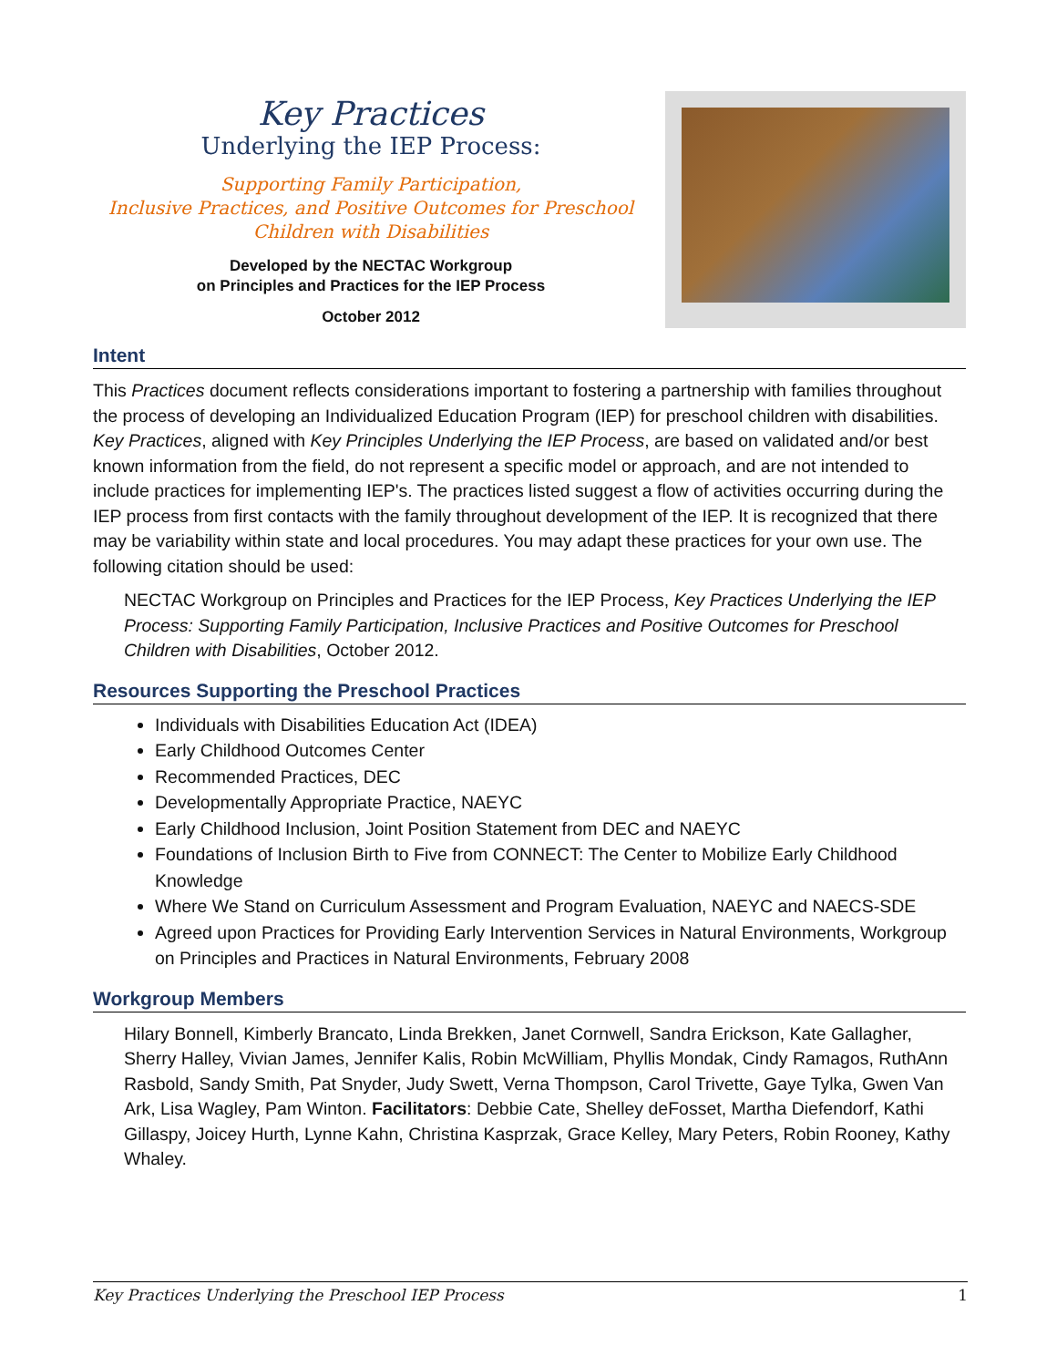Key Practices
Underlying the IEP Process:
Supporting Family Participation,
Inclusive Practices, and Positive Outcomes for Preschool
Children with Disabilities
Developed by the NECTAC Workgroup
on Principles and Practices for the IEP Process
October 2012
Intent
This Practices document reflects considerations important to fostering a partnership with families throughout the process of developing an Individualized Education Program (IEP) for preschool children with disabilities. Key Practices, aligned with Key Principles Underlying the IEP Process, are based on validated and/or best known information from the field, do not represent a specific model or approach, and are not intended to include practices for implementing IEP's. The practices listed suggest a flow of activities occurring during the IEP process from first contacts with the family throughout development of the IEP. It is recognized that there may be variability within state and local procedures. You may adapt these practices for your own use. The following citation should be used:
NECTAC Workgroup on Principles and Practices for the IEP Process, Key Practices Underlying the IEP Process: Supporting Family Participation, Inclusive Practices and Positive Outcomes for Preschool Children with Disabilities, October 2012.
Resources Supporting the Preschool Practices
Individuals with Disabilities Education Act (IDEA)
Early Childhood Outcomes Center
Recommended Practices, DEC
Developmentally Appropriate Practice, NAEYC
Early Childhood Inclusion, Joint Position Statement from DEC and NAEYC
Foundations of Inclusion Birth to Five from CONNECT: The Center to Mobilize Early Childhood Knowledge
Where We Stand on Curriculum Assessment and Program Evaluation, NAEYC and NAECS-SDE
Agreed upon Practices for Providing Early Intervention Services in Natural Environments, Workgroup on Principles and Practices in Natural Environments, February 2008
Workgroup Members
Hilary Bonnell, Kimberly Brancato, Linda Brekken, Janet Cornwell, Sandra Erickson, Kate Gallagher, Sherry Halley, Vivian James, Jennifer Kalis, Robin McWilliam, Phyllis Mondak, Cindy Ramagos, RuthAnn Rasbold, Sandy Smith, Pat Snyder, Judy Swett, Verna Thompson, Carol Trivette, Gaye Tylka, Gwen Van Ark, Lisa Wagley, Pam Winton. Facilitators: Debbie Cate, Shelley deFosset, Martha Diefendorf, Kathi Gillaspy, Joicey Hurth, Lynne Kahn, Christina Kasprzak, Grace Kelley, Mary Peters, Robin Rooney, Kathy Whaley.
Key Practices Underlying the Preschool IEP Process 1